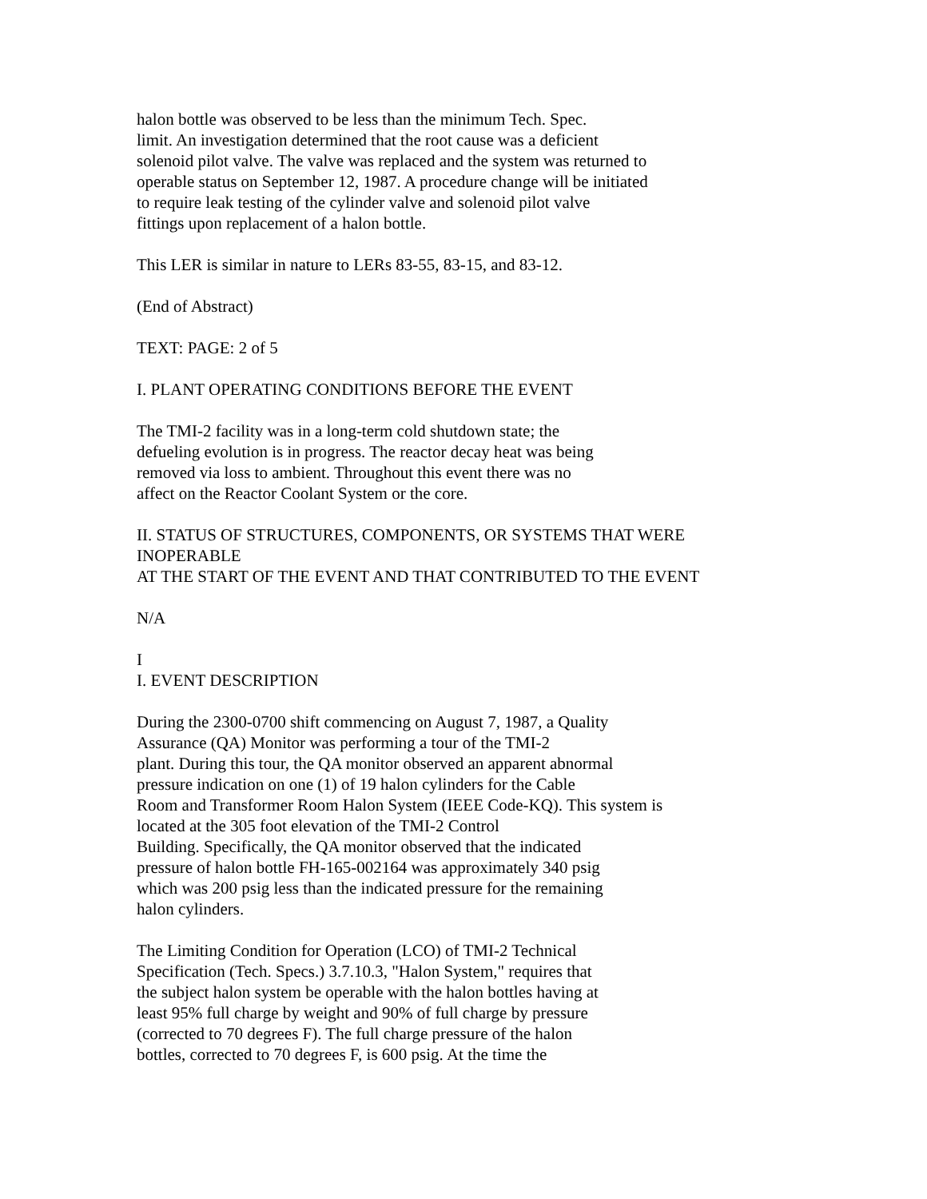halon bottle was observed to be less than the minimum Tech. Spec.
limit. An investigation determined that the root cause was a deficient
solenoid pilot valve. The valve was replaced and the system was returned to
operable status on September 12, 1987. A procedure change will be initiated
to require leak testing of the cylinder valve and solenoid pilot valve
fittings upon replacement of a halon bottle.
This LER is similar in nature to LERs 83-55, 83-15, and 83-12.
(End of Abstract)
TEXT: PAGE: 2 of 5
I. PLANT OPERATING CONDITIONS BEFORE THE EVENT
The TMI-2 facility was in a long-term cold shutdown state; the
defueling evolution is in progress. The reactor decay heat was being
removed via loss to ambient. Throughout this event there was no
affect on the Reactor Coolant System or the core.
II. STATUS OF STRUCTURES, COMPONENTS, OR SYSTEMS THAT WERE
INOPERABLE
AT THE START OF THE EVENT AND THAT CONTRIBUTED TO THE EVENT
N/A
I
I. EVENT DESCRIPTION
During the 2300-0700 shift commencing on August 7, 1987, a Quality
Assurance (QA) Monitor was performing a tour of the TMI-2
plant. During this tour, the QA monitor observed an apparent abnormal
pressure indication on one (1) of 19 halon cylinders for the Cable
Room and Transformer Room Halon System (IEEE Code-KQ). This system is
located at the 305 foot elevation of the TMI-2 Control
Building. Specifically, the QA monitor observed that the indicated
pressure of halon bottle FH-165-002164 was approximately 340 psig
which was 200 psig less than the indicated pressure for the remaining
halon cylinders.
The Limiting Condition for Operation (LCO) of TMI-2 Technical
Specification (Tech. Specs.) 3.7.10.3, "Halon System," requires that
the subject halon system be operable with the halon bottles having at
least 95% full charge by weight and 90% of full charge by pressure
(corrected to 70 degrees F). The full charge pressure of the halon
bottles, corrected to 70 degrees F, is 600 psig. At the time the